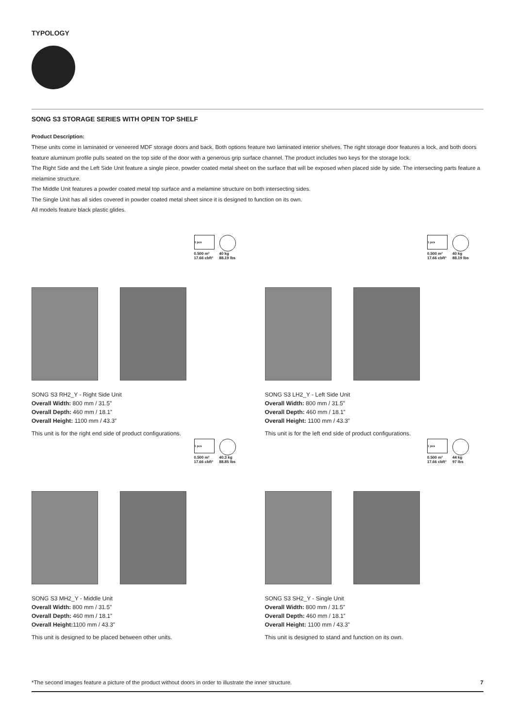TYPOLOGY
SONG S3 STORAGE SERIES WITH OPEN TOP SHELF
Product Description:
These units come in laminated or veneered MDF storage doors and back. Both options feature two laminated interior shelves. The right storage door features a lock, and both doors feature aluminum profile pulls seated on the top side of the door with a generous grip surface channel. The product includes two keys for the storage lock.
The Right Side and the Left Side Unit feature a single piece, powder coated metal sheet on the surface that will be exposed when placed side by side. The intersecting parts feature a melamine structure.
The Middle Unit features a powder coated metal top surface and a melamine structure on both intersecting sides.
The Single Unit has all sides covered in powder coated metal sheet since it is designed to function on its own.
All models feature black plastic glides.
1 pcs
0.500 m³
17.66 cbft³
40 kg
88.19 lbs
SONG S3 RH2_Y - Right Side Unit
Overall Width: 800 mm / 31.5”
Overall Depth: 460 mm / 18.1”
Overall Height: 1100 mm / 43.3”
This unit is for the right end side of product configurations.
1 pcs
0.500 m³
17.66 cbft³
40 kg
88.19 lbs
SONG S3 LH2_Y - Left Side Unit
Overall Width: 800 mm / 31.5”
Overall Depth: 460 mm / 18.1”
Overall Height: 1100 mm / 43.3”
This unit is for the left end side of product configurations.
1 pcs
0.500 m³
17.66 cbft³
40.3 kg
88.85 lbs
SONG S3 MH2_Y - Middle Unit
Overall Width: 800 mm / 31.5”
Overall Depth: 460 mm / 18.1”
Overall Height: 1100 mm / 43.3”
This unit is designed to be placed between other units.
1 pcs
0.500 m³
17.66 cbft³
44 kg
97 lbs
SONG S3 SH2_Y - Single Unit
Overall Width: 800 mm / 31.5”
Overall Depth: 460 mm / 18.1”
Overall Height: 1100 mm / 43.3”
This unit is designed to stand and function on its own.
*The second images feature a picture of the product without doors in order to illustrate the inner structure. 7